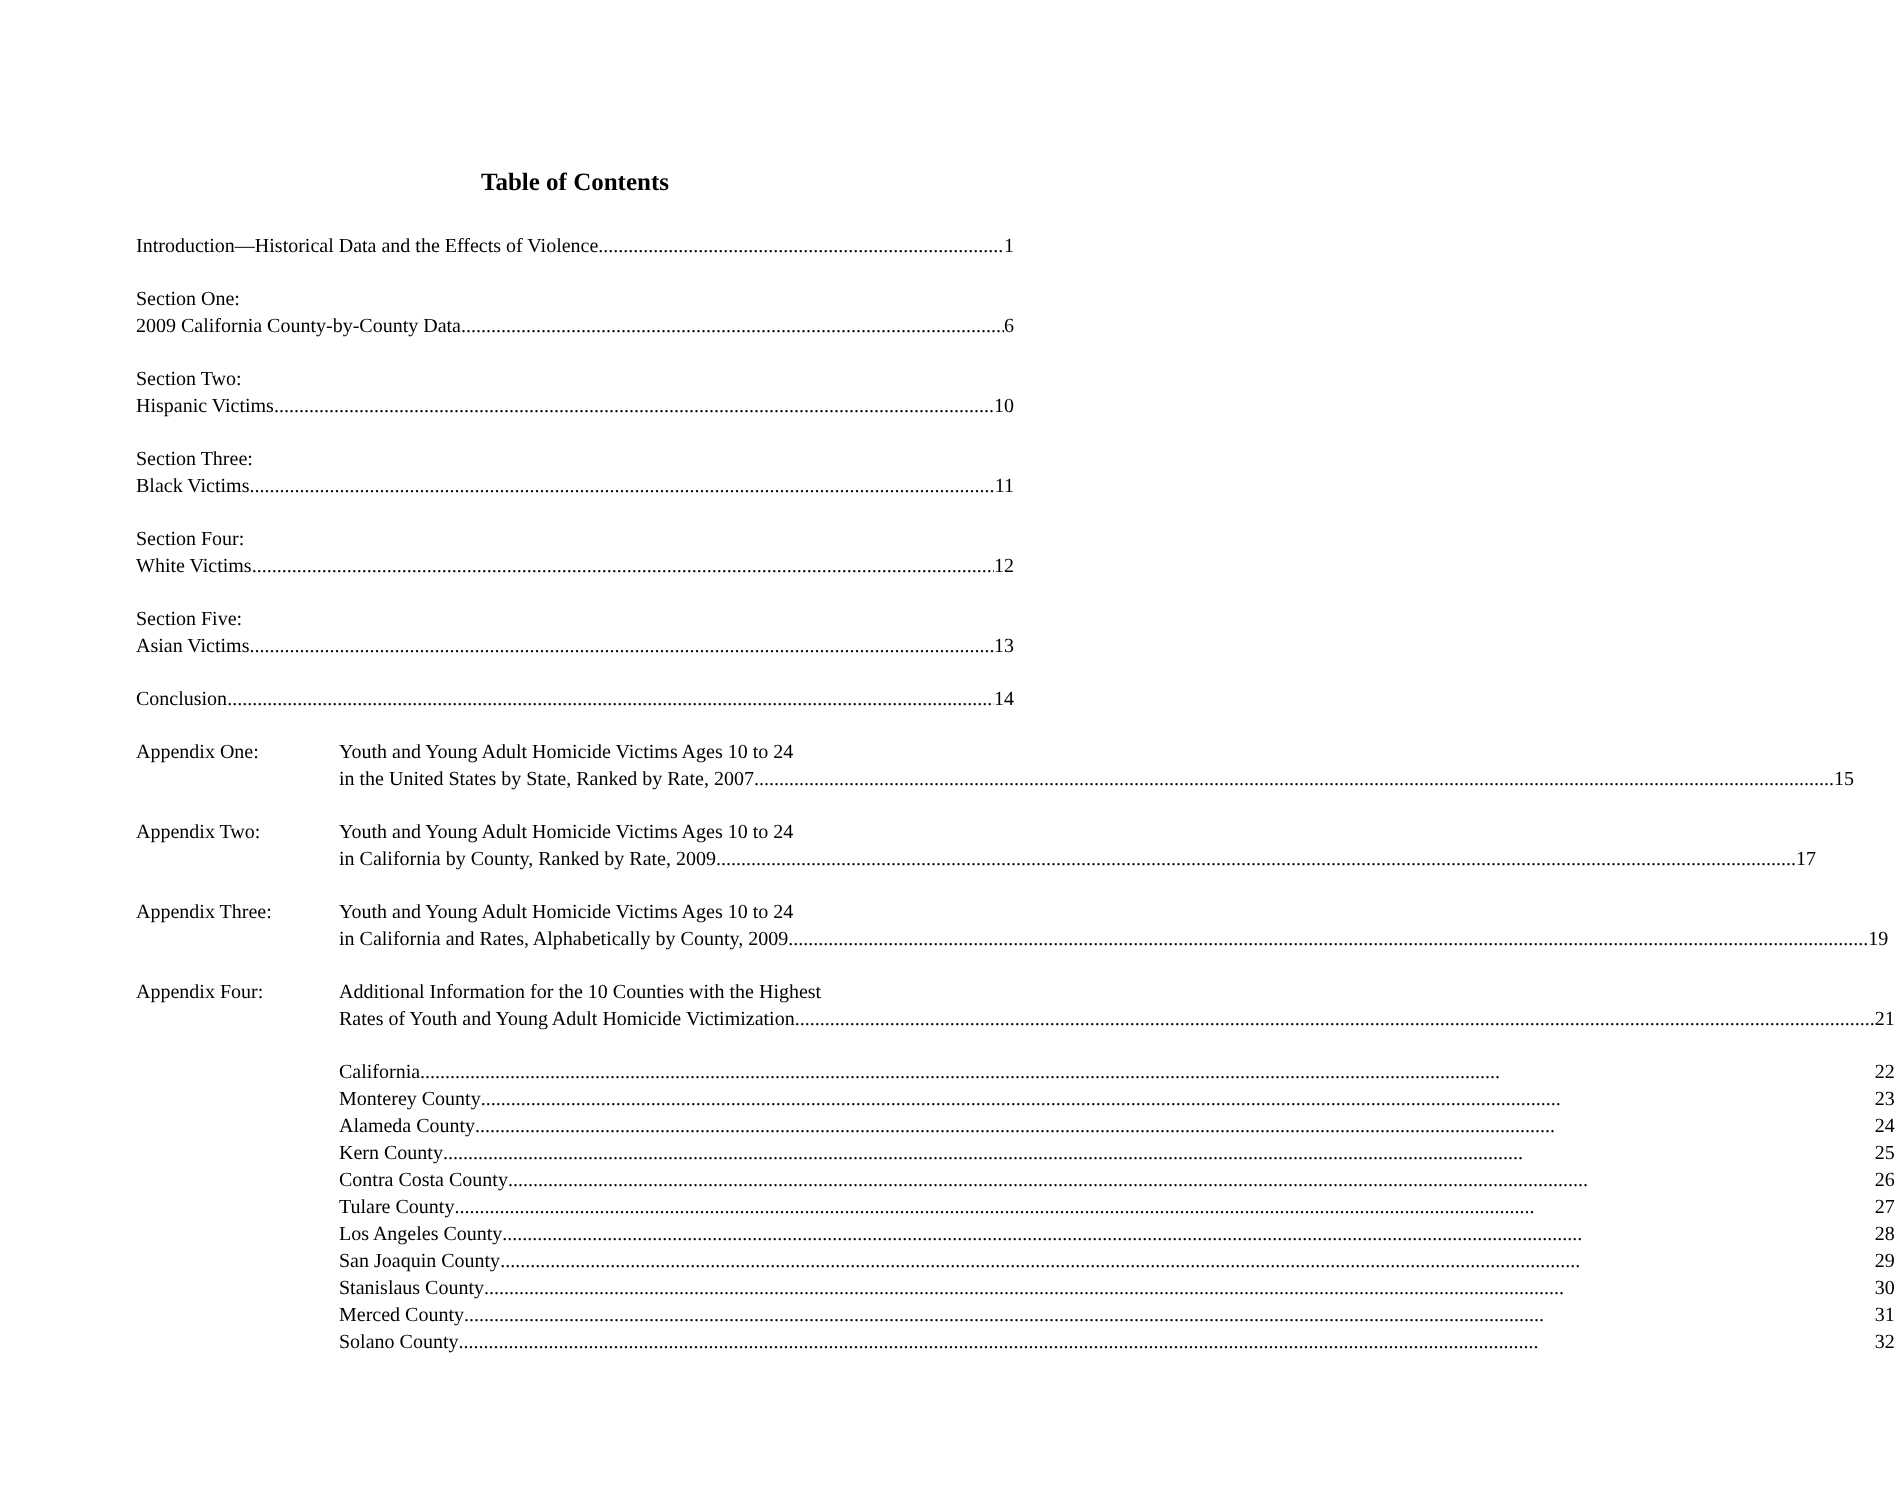Table of Contents
Introduction—Historical Data and the Effects of Violence 1
Section One:
2009 California County-by-County Data 6
Section Two:
Hispanic Victims 10
Section Three:
Black Victims 11
Section Four:
White Victims 12
Section Five:
Asian Victims 13
Conclusion 14
Appendix One: Youth and Young Adult Homicide Victims Ages 10 to 24
in the United States by State, Ranked by Rate, 2007 15
Appendix Two: Youth and Young Adult Homicide Victims Ages 10 to 24
in California by County, Ranked by Rate, 2009 17
Appendix Three: Youth and Young Adult Homicide Victims Ages 10 to 24
in California and Rates, Alphabetically by County, 2009 19
Appendix Four: Additional Information for the 10 Counties with the Highest
Rates of Youth and Young Adult Homicide Victimization 21
California 22
Monterey County 23
Alameda County 24
Kern County 25
Contra Costa County 26
Tulare County 27
Los Angeles County 28
San Joaquin County 29
Stanislaus County 30
Merced County 31
Solano County 32